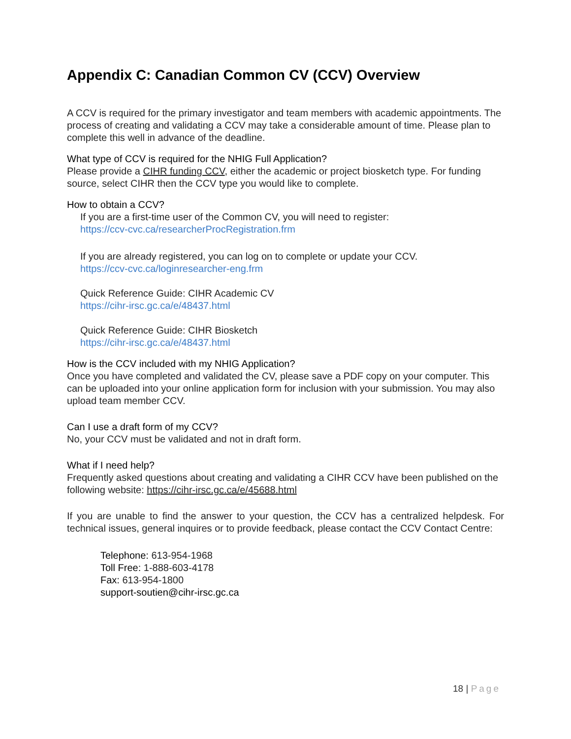Appendix C: Canadian Common CV (CCV) Overview
A CCV is required for the primary investigator and team members with academic appointments. The process of creating and validating a CCV may take a considerable amount of time. Please plan to complete this well in advance of the deadline.
What type of CCV is required for the NHIG Full Application?
Please provide a CIHR funding CCV, either the academic or project biosketch type. For funding source, select CIHR then the CCV type you would like to complete.
How to obtain a CCV?
If you are a first-time user of the Common CV, you will need to register:
https://ccv-cvc.ca/researcherProcRegistration.frm
If you are already registered, you can log on to complete or update your CCV.
https://ccv-cvc.ca/loginresearcher-eng.frm
Quick Reference Guide: CIHR Academic CV
https://cihr-irsc.gc.ca/e/48437.html
Quick Reference Guide: CIHR Biosketch
https://cihr-irsc.gc.ca/e/48437.html
How is the CCV included with my NHIG Application?
Once you have completed and validated the CV, please save a PDF copy on your computer. This can be uploaded into your online application form for inclusion with your submission. You may also upload team member CCV.
Can I use a draft form of my CCV?
No, your CCV must be validated and not in draft form.
What if I need help?
Frequently asked questions about creating and validating a CIHR CCV have been published on the following website: https://cihr-irsc.gc.ca/e/45688.html
If you are unable to find the answer to your question, the CCV has a centralized helpdesk. For technical issues, general inquires or to provide feedback, please contact the CCV Contact Centre:
Telephone: 613-954-1968
Toll Free: 1-888-603-4178
Fax: 613-954-1800
support-soutien@cihr-irsc.gc.ca
18 | Page